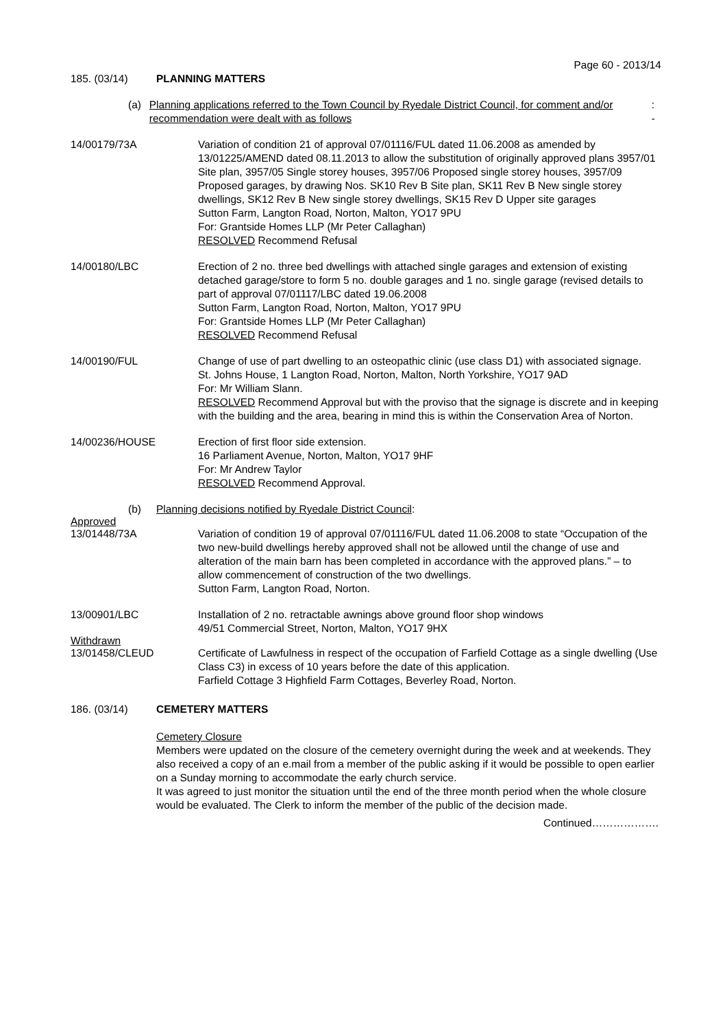Page 60 - 2013/14
185. (03/14) PLANNING MATTERS
(a) Planning applications referred to the Town Council by Ryedale District Council, for comment and/or recommendation were dealt with as follows: -
14/00179/73A Variation of condition 21 of approval 07/01116/FUL dated 11.06.2008 as amended by 13/01225/AMEND dated 08.11.2013 to allow the substitution of originally approved plans 3957/01 Site plan, 3957/05 Single storey houses, 3957/06 Proposed single storey houses, 3957/09 Proposed garages, by drawing Nos. SK10 Rev B Site plan, SK11 Rev B New single storey dwellings, SK12 Rev B New single storey dwellings, SK15 Rev D Upper site garages
Sutton Farm, Langton Road, Norton, Malton, YO17 9PU
For: Grantside Homes LLP (Mr Peter Callaghan)
RESOLVED Recommend Refusal
14/00180/LBC Erection of 2 no. three bed dwellings with attached single garages and extension of existing detached garage/store to form 5 no. double garages and 1 no. single garage (revised details to part of approval 07/01117/LBC dated 19.06.2008
Sutton Farm, Langton Road, Norton, Malton, YO17 9PU
For: Grantside Homes LLP (Mr Peter Callaghan)
RESOLVED Recommend Refusal
14/00190/FUL Change of use of part dwelling to an osteopathic clinic (use class D1) with associated signage.
St. Johns House, 1 Langton Road, Norton, Malton, North Yorkshire, YO17 9AD
For: Mr William Slann.
RESOLVED Recommend Approval but with the proviso that the signage is discrete and in keeping with the building and the area, bearing in mind this is within the Conservation Area of Norton.
14/00236/HOUSE Erection of first floor side extension.
16 Parliament Avenue, Norton, Malton, YO17 9HF
For: Mr Andrew Taylor
RESOLVED Recommend Approval.
(b) Planning decisions notified by Ryedale District Council:
Approved
13/01448/73A Variation of condition 19 of approval 07/01116/FUL dated 11.06.2008 to state “Occupation of the two new-build dwellings hereby approved shall not be allowed until the change of use and alteration of the main barn has been completed in accordance with the approved plans.” – to allow commencement of construction of the two dwellings.
Sutton Farm, Langton Road, Norton.
13/00901/LBC Installation of 2 no. retractable awnings above ground floor shop windows
49/51 Commercial Street, Norton, Malton, YO17 9HX
Withdrawn
13/01458/CLEUD Certificate of Lawfulness in respect of the occupation of Farfield Cottage as a single dwelling (Use Class C3) in excess of 10 years before the date of this application.
Farfield Cottage 3 Highfield Farm Cottages, Beverley Road, Norton.
186. (03/14) CEMETERY MATTERS
Cemetery Closure
Members were updated on the closure of the cemetery overnight during the week and at weekends. They also received a copy of an e.mail from a member of the public asking if it would be possible to open earlier on a Sunday morning to accommodate the early church service.
It was agreed to just monitor the situation until the end of the three month period when the whole closure would be evaluated. The Clerk to inform the member of the public of the decision made.
Continued……………….